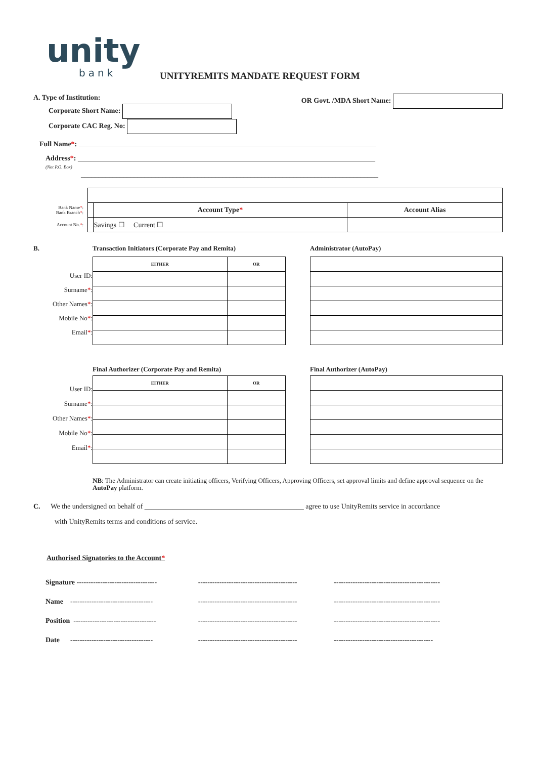unity
bank
UNITYREMITS MANDATE REQUEST FORM
A. Type of Institution:
Corporate Short Name:
Corporate CAC Reg. No:
OR Govt. /MDA Short Name:
Full Name*: ____________________________________________________________________________________
Address*: ____________________________________________________________________________________
(Not P.O. Box)
____________________________________________________________________________________
| Bank Name * : Bank Branch * : | | Account Type * | Account Alias |
| Account No. * : | | Savings ☐ Current ☐ | |
B.
User ID:
Surname*:
Other Names*:
Mobile No*:
Email*:
Transaction Initiators (Corporate Pay and Remita)
| EITHER | OR |
| --- | --- |
Administrator (AutoPay)
User ID:
Surname*:
Other Names*:
Mobile No*:
Email*:
Final Authorizer (Corporate Pay and Remita)
| EITHER | OR |
| --- | --- |
Final Authorizer (AutoPay)
NB: The Administrator can create initiating officers, Verifying Officers, Approving Officers, set approval limits and define approval sequence on the AutoPay platform.
C. We the undersigned on behalf of _____________________________________________ agree to use UnityRemits service in accordance
with UnityRemits terms and conditions of service.
Authorised Signatories to the Account*
| Signature ---------------------------------- | ------------------------------------------ | --------------------------------------------- |
| Name ----------------------------------- | ------------------------------------------ | --------------------------------------------- |
| Position ----------------------------------- | ------------------------------------------ | --------------------------------------------- |
| Date ----------------------------------- | ------------------------------------------ | ------------------------------------------ |